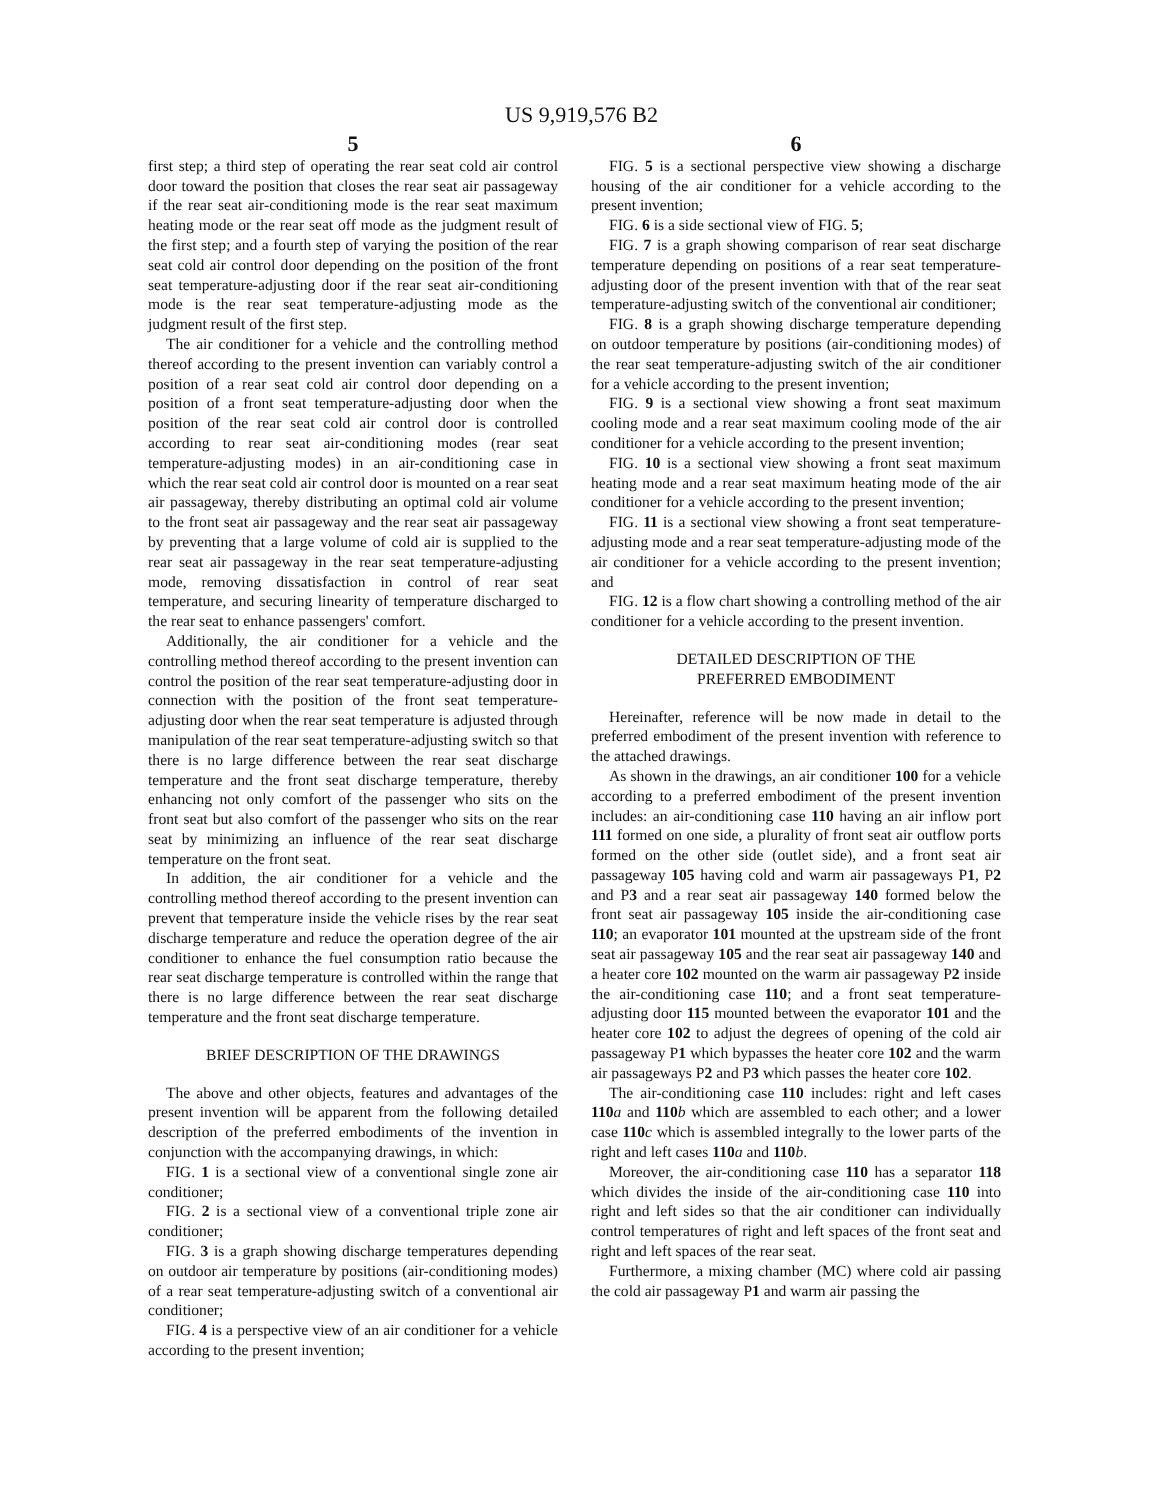US 9,919,576 B2
5
first step; a third step of operating the rear seat cold air control door toward the position that closes the rear seat air passageway if the rear seat air-conditioning mode is the rear seat maximum heating mode or the rear seat off mode as the judgment result of the first step; and a fourth step of varying the position of the rear seat cold air control door depending on the position of the front seat temperature-adjusting door if the rear seat air-conditioning mode is the rear seat temperature-adjusting mode as the judgment result of the first step.
The air conditioner for a vehicle and the controlling method thereof according to the present invention can variably control a position of a rear seat cold air control door depending on a position of a front seat temperature-adjusting door when the position of the rear seat cold air control door is controlled according to rear seat air-conditioning modes (rear seat temperature-adjusting modes) in an air-conditioning case in which the rear seat cold air control door is mounted on a rear seat air passageway, thereby distributing an optimal cold air volume to the front seat air passageway and the rear seat air passageway by preventing that a large volume of cold air is supplied to the rear seat air passageway in the rear seat temperature-adjusting mode, removing dissatisfaction in control of rear seat temperature, and securing linearity of temperature discharged to the rear seat to enhance passengers' comfort.
Additionally, the air conditioner for a vehicle and the controlling method thereof according to the present invention can control the position of the rear seat temperature-adjusting door in connection with the position of the front seat temperature-adjusting door when the rear seat temperature is adjusted through manipulation of the rear seat temperature-adjusting switch so that there is no large difference between the rear seat discharge temperature and the front seat discharge temperature, thereby enhancing not only comfort of the passenger who sits on the front seat but also comfort of the passenger who sits on the rear seat by minimizing an influence of the rear seat discharge temperature on the front seat.
In addition, the air conditioner for a vehicle and the controlling method thereof according to the present invention can prevent that temperature inside the vehicle rises by the rear seat discharge temperature and reduce the operation degree of the air conditioner to enhance the fuel consumption ratio because the rear seat discharge temperature is controlled within the range that there is no large difference between the rear seat discharge temperature and the front seat discharge temperature.
BRIEF DESCRIPTION OF THE DRAWINGS
The above and other objects, features and advantages of the present invention will be apparent from the following detailed description of the preferred embodiments of the invention in conjunction with the accompanying drawings, in which:
FIG. 1 is a sectional view of a conventional single zone air conditioner;
FIG. 2 is a sectional view of a conventional triple zone air conditioner;
FIG. 3 is a graph showing discharge temperatures depending on outdoor air temperature by positions (air-conditioning modes) of a rear seat temperature-adjusting switch of a conventional air conditioner;
FIG. 4 is a perspective view of an air conditioner for a vehicle according to the present invention;
6
FIG. 5 is a sectional perspective view showing a discharge housing of the air conditioner for a vehicle according to the present invention;
FIG. 6 is a side sectional view of FIG. 5;
FIG. 7 is a graph showing comparison of rear seat discharge temperature depending on positions of a rear seat temperature-adjusting door of the present invention with that of the rear seat temperature-adjusting switch of the conventional air conditioner;
FIG. 8 is a graph showing discharge temperature depending on outdoor temperature by positions (air-conditioning modes) of the rear seat temperature-adjusting switch of the air conditioner for a vehicle according to the present invention;
FIG. 9 is a sectional view showing a front seat maximum cooling mode and a rear seat maximum cooling mode of the air conditioner for a vehicle according to the present invention;
FIG. 10 is a sectional view showing a front seat maximum heating mode and a rear seat maximum heating mode of the air conditioner for a vehicle according to the present invention;
FIG. 11 is a sectional view showing a front seat temperature-adjusting mode and a rear seat temperature-adjusting mode of the air conditioner for a vehicle according to the present invention; and
FIG. 12 is a flow chart showing a controlling method of the air conditioner for a vehicle according to the present invention.
DETAILED DESCRIPTION OF THE
PREFERRED EMBODIMENT
Hereinafter, reference will be now made in detail to the preferred embodiment of the present invention with reference to the attached drawings.
As shown in the drawings, an air conditioner 100 for a vehicle according to a preferred embodiment of the present invention includes: an air-conditioning case 110 having an air inflow port 111 formed on one side, a plurality of front seat air outflow ports formed on the other side (outlet side), and a front seat air passageway 105 having cold and warm air passageways P1, P2 and P3 and a rear seat air passageway 140 formed below the front seat air passageway 105 inside the air-conditioning case 110; an evaporator 101 mounted at the upstream side of the front seat air passageway 105 and the rear seat air passageway 140 and a heater core 102 mounted on the warm air passageway P2 inside the air-conditioning case 110; and a front seat temperature-adjusting door 115 mounted between the evaporator 101 and the heater core 102 to adjust the degrees of opening of the cold air passageway P1 which bypasses the heater core 102 and the warm air passageways P2 and P3 which passes the heater core 102.
The air-conditioning case 110 includes: right and left cases 110 a and 110 b which are assembled to each other; and a lower case 110 c which is assembled integrally to the lower parts of the right and left cases 110 a and 110 b.
Moreover, the air-conditioning case 110 has a separator 118 which divides the inside of the air-conditioning case 110 into right and left sides so that the air conditioner can individually control temperatures of right and left spaces of the front seat and right and left spaces of the rear seat.
Furthermore, a mixing chamber (MC) where cold air passing the cold air passageway P1 and warm air passing the